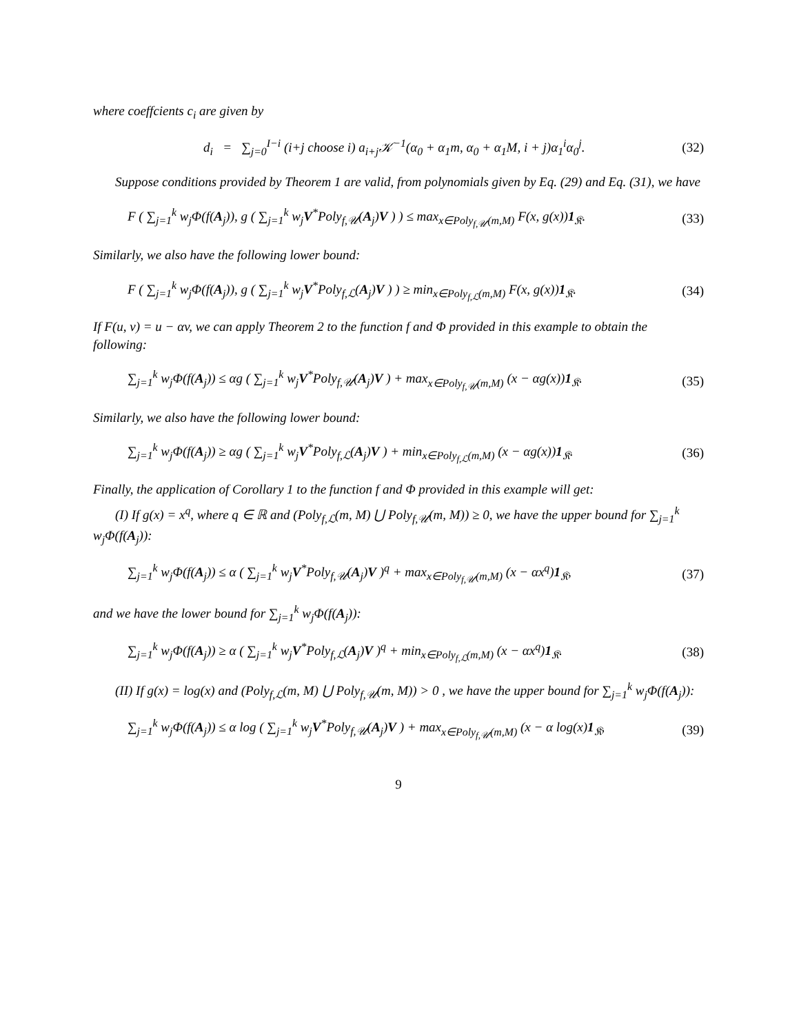where coeffcients c<sub>i</sub> are given by
d<sub>i</sub> = ∑<sub>j=0</sub><sup>I−i</sup> (i+j choose i) a<sub>i+j</sub>𝒦<sup>−1</sup>(α<sub>0</sub> + α<sub>1</sub>m, α<sub>0</sub> + α<sub>1</sub>M, i + j)α<sub>1</sub><sup>i</sup>α<sub>0</sub><sup>j</sup>. (32)
Suppose conditions provided by Theorem 1 are valid, from polynomials given by Eq. (29) and Eq. (31), we have
F ( ∑<sub>j=1</sub><sup>k</sup> w<sub>j</sub>Φ(f(A<sub>j</sub>)), g ( ∑<sub>j=1</sub><sup>k</sup> w<sub>j</sub>V<sup>*</sup>Poly<sub>f,𝒰</sub>(A<sub>j</sub>)V ) ) ≤ max<sub>x∈Poly<sub>f,𝒰</sub>(m,M)</sub> F(x, g(x))1<sub>𝔎</sub>. (33)
Similarly, we also have the following lower bound:
F ( ∑<sub>j=1</sub><sup>k</sup> w<sub>j</sub>Φ(f(A<sub>j</sub>)), g ( ∑<sub>j=1</sub><sup>k</sup> w<sub>j</sub>V<sup>*</sup>Poly<sub>f,ℒ</sub>(A<sub>j</sub>)V ) ) ≥ min<sub>x∈Poly<sub>f,ℒ</sub>(m,M)</sub> F(x, g(x))1<sub>𝔎</sub>. (34)
If F(u, v) = u − αv, we can apply Theorem 2 to the function f and Φ provided in this example to obtain the following:
∑<sub>j=1</sub><sup>k</sup> w<sub>j</sub>Φ(f(A<sub>j</sub>)) ≤ αg ( ∑<sub>j=1</sub><sup>k</sup> w<sub>j</sub>V<sup>*</sup>Poly<sub>f,𝒰</sub>(A<sub>j</sub>)V ) + max<sub>x∈Poly<sub>f,𝒰</sub>(m,M)</sub> (x − αg(x))1<sub>𝔎</sub>. (35)
Similarly, we also have the following lower bound:
∑<sub>j=1</sub><sup>k</sup> w<sub>j</sub>Φ(f(A<sub>j</sub>)) ≥ αg ( ∑<sub>j=1</sub><sup>k</sup> w<sub>j</sub>V<sup>*</sup>Poly<sub>f,ℒ</sub>(A<sub>j</sub>)V ) + min<sub>x∈Poly<sub>f,ℒ</sub>(m,M)</sub> (x − αg(x))1<sub>𝔎</sub>. (36)
Finally, the application of Corollary 1 to the function f and Φ provided in this example will get:
(I) If g(x) = x<sup>q</sup>, where q ∈ ℝ and (Poly<sub>f,ℒ</sub>(m, M) ⋃ Poly<sub>f,𝒰</sub>(m, M)) ≥ 0, we have the upper bound for ∑<sub>j=1</sub><sup>k</sup> w<sub>j</sub>Φ(f(A<sub>j</sub>)):
∑<sub>j=1</sub><sup>k</sup> w<sub>j</sub>Φ(f(A<sub>j</sub>)) ≤ α ( ∑<sub>j=1</sub><sup>k</sup> w<sub>j</sub>V<sup>*</sup>Poly<sub>f,𝒰</sub>(A<sub>j</sub>)V )<sup>q</sup> + max<sub>x∈Poly<sub>f,𝒰</sub>(m,M)</sub> (x − αx<sup>q</sup>)1<sub>𝔎</sub>, (37)
and we have the lower bound for ∑<sub>j=1</sub><sup>k</sup> w<sub>j</sub>Φ(f(A<sub>j</sub>)):
∑<sub>j=1</sub><sup>k</sup> w<sub>j</sub>Φ(f(A<sub>j</sub>)) ≥ α ( ∑<sub>j=1</sub><sup>k</sup> w<sub>j</sub>V<sup>*</sup>Poly<sub>f,ℒ</sub>(A<sub>j</sub>)V )<sup>q</sup> + min<sub>x∈Poly<sub>f,ℒ</sub>(m,M)</sub> (x − αx<sup>q</sup>)1<sub>𝔎</sub>. (38)
(II) If g(x) = log(x) and (Poly<sub>f,ℒ</sub>(m, M) ⋃ Poly<sub>f,𝒰</sub>(m, M)) > 0 , we have the upper bound for ∑<sub>j=1</sub><sup>k</sup> w<sub>j</sub>Φ(f(A<sub>j</sub>)):
∑<sub>j=1</sub><sup>k</sup> w<sub>j</sub>Φ(f(A<sub>j</sub>)) ≤ α log ( ∑<sub>j=1</sub><sup>k</sup> w<sub>j</sub>V<sup>*</sup>Poly<sub>f,𝒰</sub>(A<sub>j</sub>)V ) + max<sub>x∈Poly<sub>f,𝒰</sub>(m,M)</sub> (x − α log(x)1<sub>𝔎</sub>, (39)
9